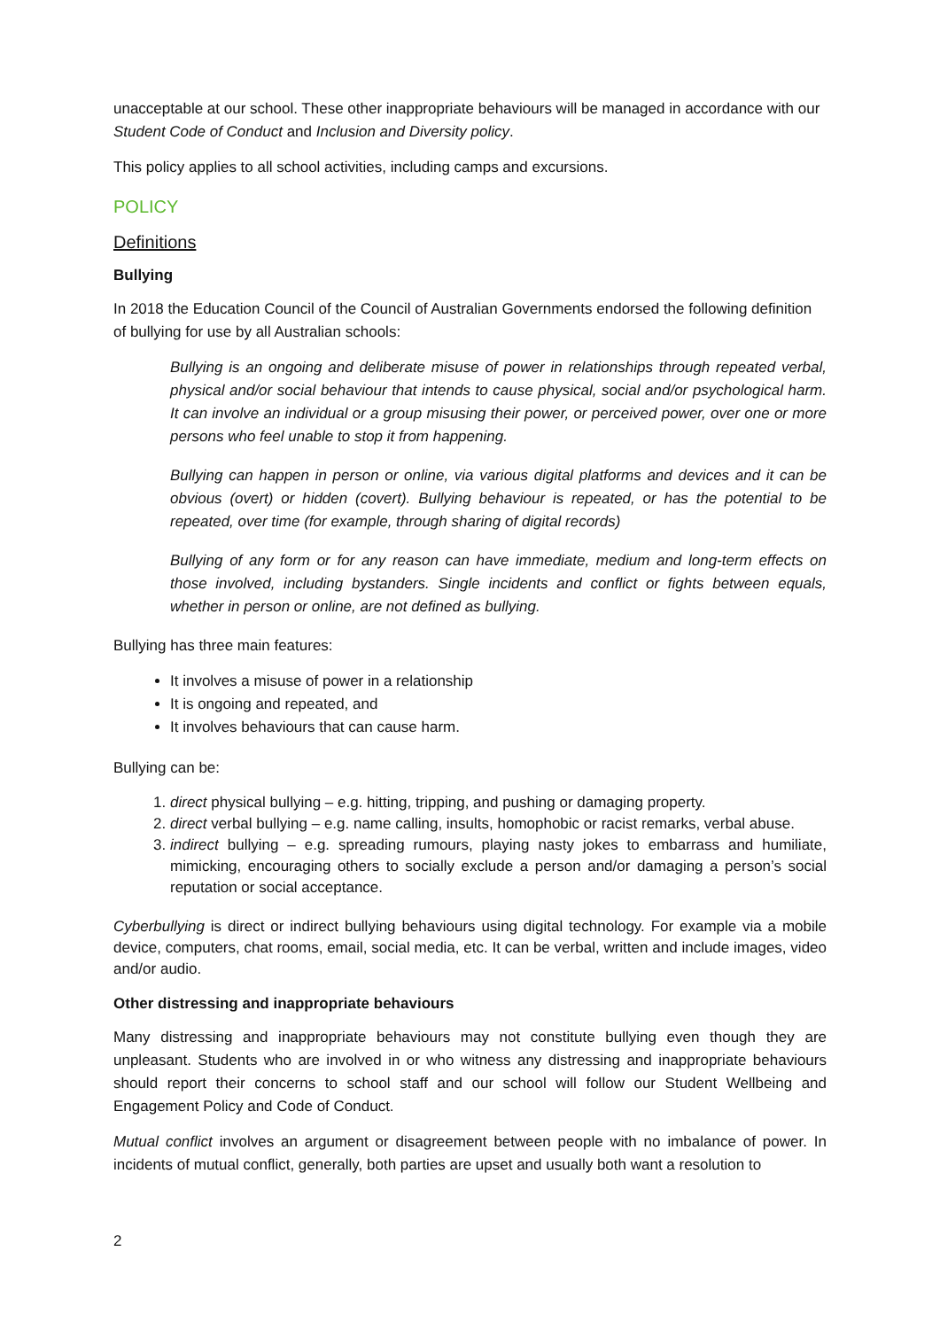unacceptable at our school. These other inappropriate behaviours will be managed in accordance with our Student Code of Conduct and Inclusion and Diversity policy.
This policy applies to all school activities, including camps and excursions.
POLICY
Definitions
Bullying
In 2018 the Education Council of the Council of Australian Governments endorsed the following definition of bullying for use by all Australian schools:
Bullying is an ongoing and deliberate misuse of power in relationships through repeated verbal, physical and/or social behaviour that intends to cause physical, social and/or psychological harm. It can involve an individual or a group misusing their power, or perceived power, over one or more persons who feel unable to stop it from happening.
Bullying can happen in person or online, via various digital platforms and devices and it can be obvious (overt) or hidden (covert). Bullying behaviour is repeated, or has the potential to be repeated, over time (for example, through sharing of digital records)
Bullying of any form or for any reason can have immediate, medium and long-term effects on those involved, including bystanders. Single incidents and conflict or fights between equals, whether in person or online, are not defined as bullying.
Bullying has three main features:
It involves a misuse of power in a relationship
It is ongoing and repeated, and
It involves behaviours that can cause harm.
Bullying can be:
1. direct physical bullying – e.g. hitting, tripping, and pushing or damaging property.
2. direct verbal bullying – e.g. name calling, insults, homophobic or racist remarks, verbal abuse.
3. indirect bullying – e.g. spreading rumours, playing nasty jokes to embarrass and humiliate, mimicking, encouraging others to socially exclude a person and/or damaging a person’s social reputation or social acceptance.
Cyberbullying is direct or indirect bullying behaviours using digital technology. For example via a mobile device, computers, chat rooms, email, social media, etc. It can be verbal, written and include images, video and/or audio.
Other distressing and inappropriate behaviours
Many distressing and inappropriate behaviours may not constitute bullying even though they are unpleasant. Students who are involved in or who witness any distressing and inappropriate behaviours should report their concerns to school staff and our school will follow our Student Wellbeing and Engagement Policy and Code of Conduct.
Mutual conflict involves an argument or disagreement between people with no imbalance of power. In incidents of mutual conflict, generally, both parties are upset and usually both want a resolution to
2